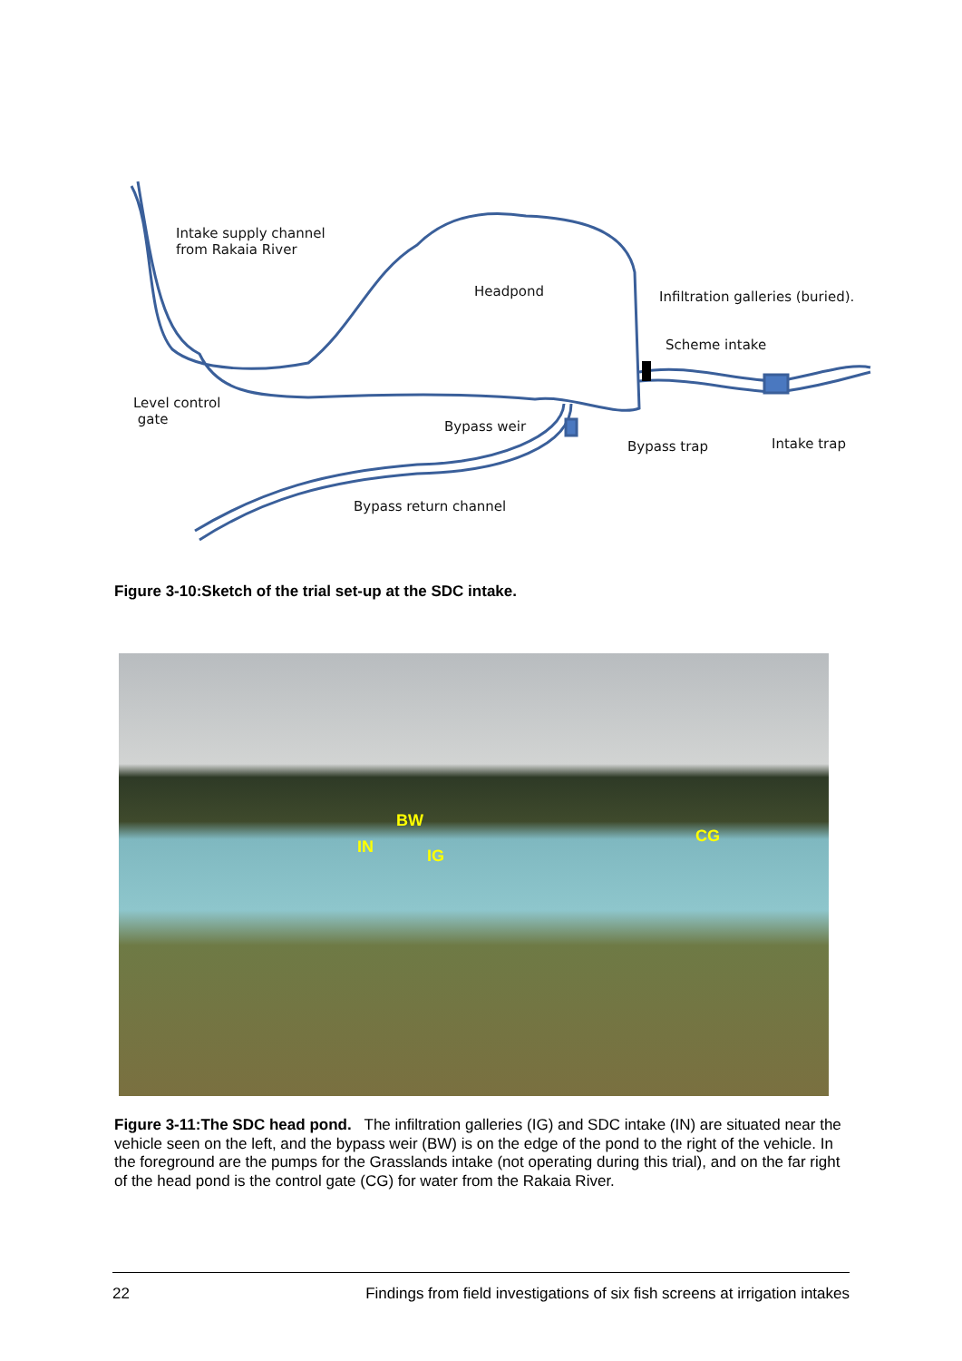Intake supply channel
from Rakaia River
Headpond
Infiltration galleries (buried).
Scheme intake
Level control
gate
Bypass weir
Bypass trap Intake trap
Bypass return channel
Figure 3-10:Sketch of the trial set-up at the SDC intake.
BW
CG
IN IG
Figure 3-11:The SDC head pond. The infiltration galleries (IG) and SDC intake (IN) are situated near the vehicle seen on the left, and the bypass weir (BW) is on the edge of the pond to the right of the vehicle. In the foreground are the pumps for the Grasslands intake (not operating during this trial), and on the far right of the head pond is the control gate (CG) for water from the Rakaia River.
22 Findings from field investigations of six fish screens at irrigation intakes